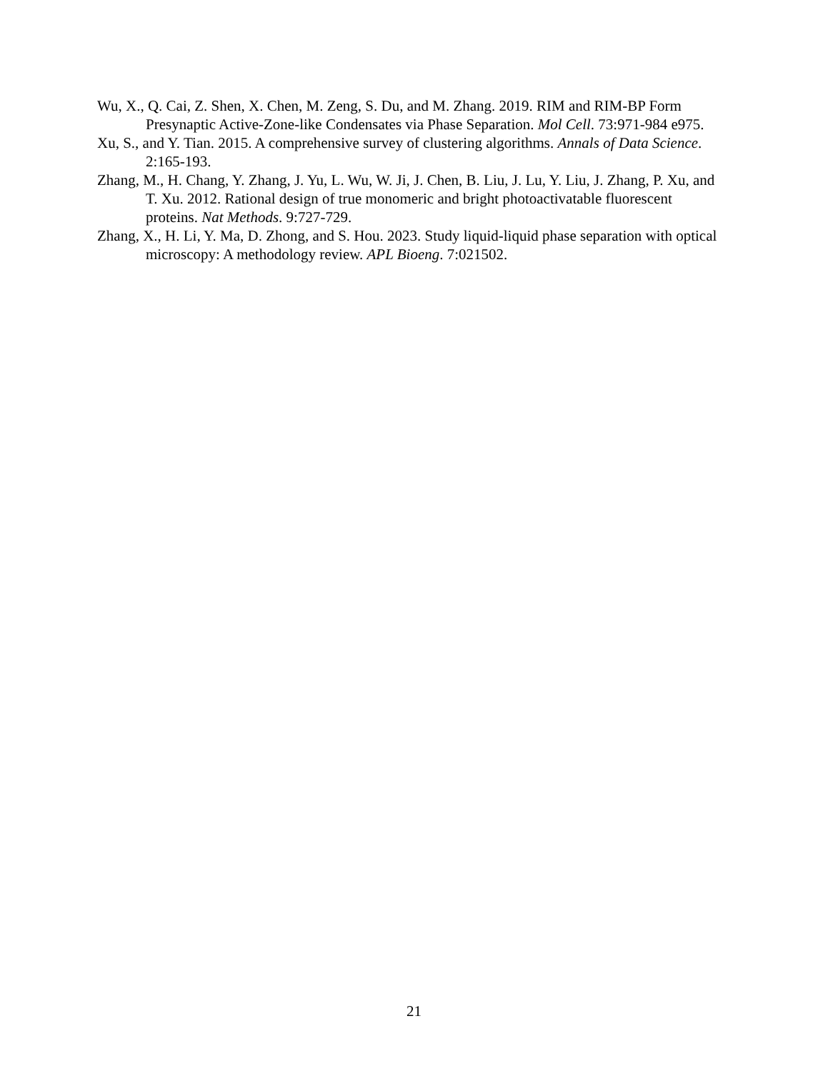Wu, X., Q. Cai, Z. Shen, X. Chen, M. Zeng, S. Du, and M. Zhang. 2019. RIM and RIM-BP Form Presynaptic Active-Zone-like Condensates via Phase Separation. Mol Cell. 73:971-984 e975.
Xu, S., and Y. Tian. 2015. A comprehensive survey of clustering algorithms. Annals of Data Science. 2:165-193.
Zhang, M., H. Chang, Y. Zhang, J. Yu, L. Wu, W. Ji, J. Chen, B. Liu, J. Lu, Y. Liu, J. Zhang, P. Xu, and T. Xu. 2012. Rational design of true monomeric and bright photoactivatable fluorescent proteins. Nat Methods. 9:727-729.
Zhang, X., H. Li, Y. Ma, D. Zhong, and S. Hou. 2023. Study liquid-liquid phase separation with optical microscopy: A methodology review. APL Bioeng. 7:021502.
21